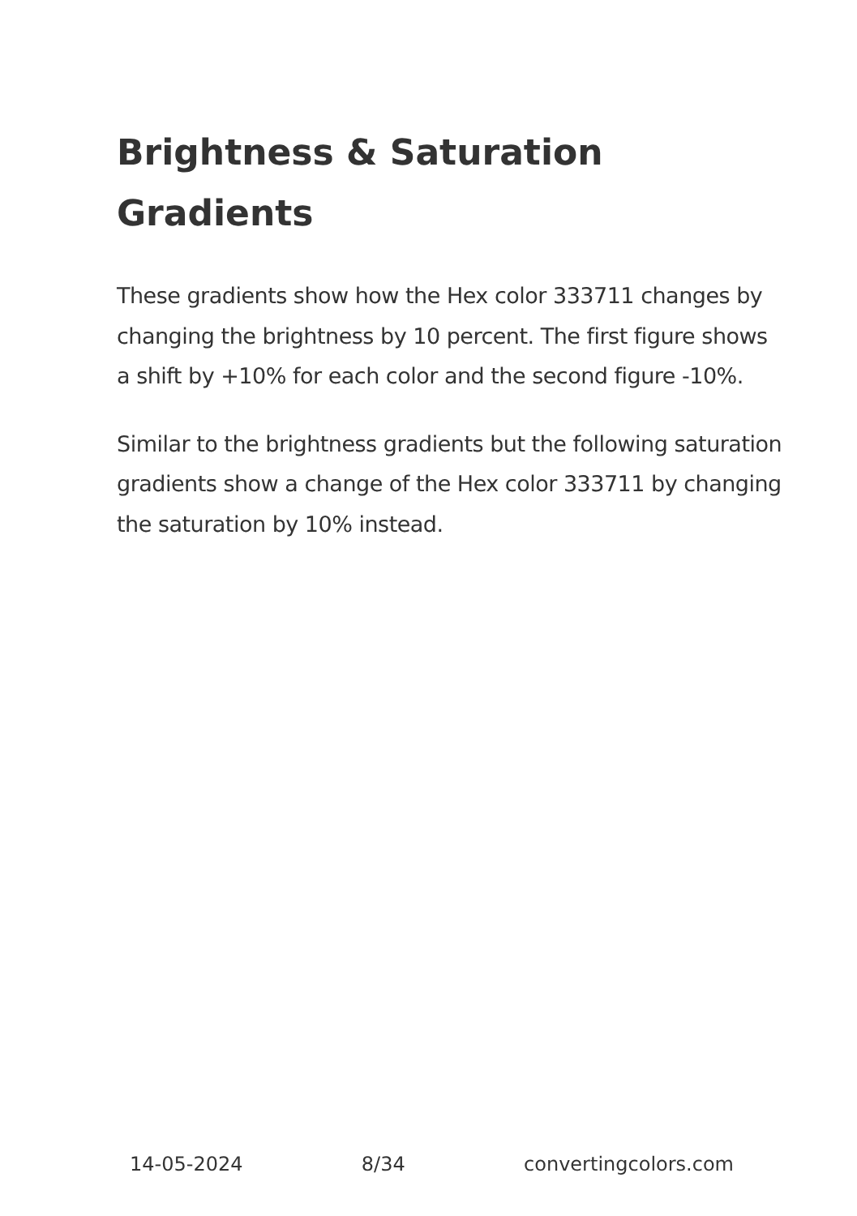Brightness & Saturation
Gradients
These gradients show how the Hex color 333711 changes by changing the brightness by 10 percent. The first figure shows a shift by +10% for each color and the second figure -10%.
Similar to the brightness gradients but the following saturation gradients show a change of the Hex color 333711 by changing the saturation by 10% instead.
14-05-2024 8/34 convertingcolors.com